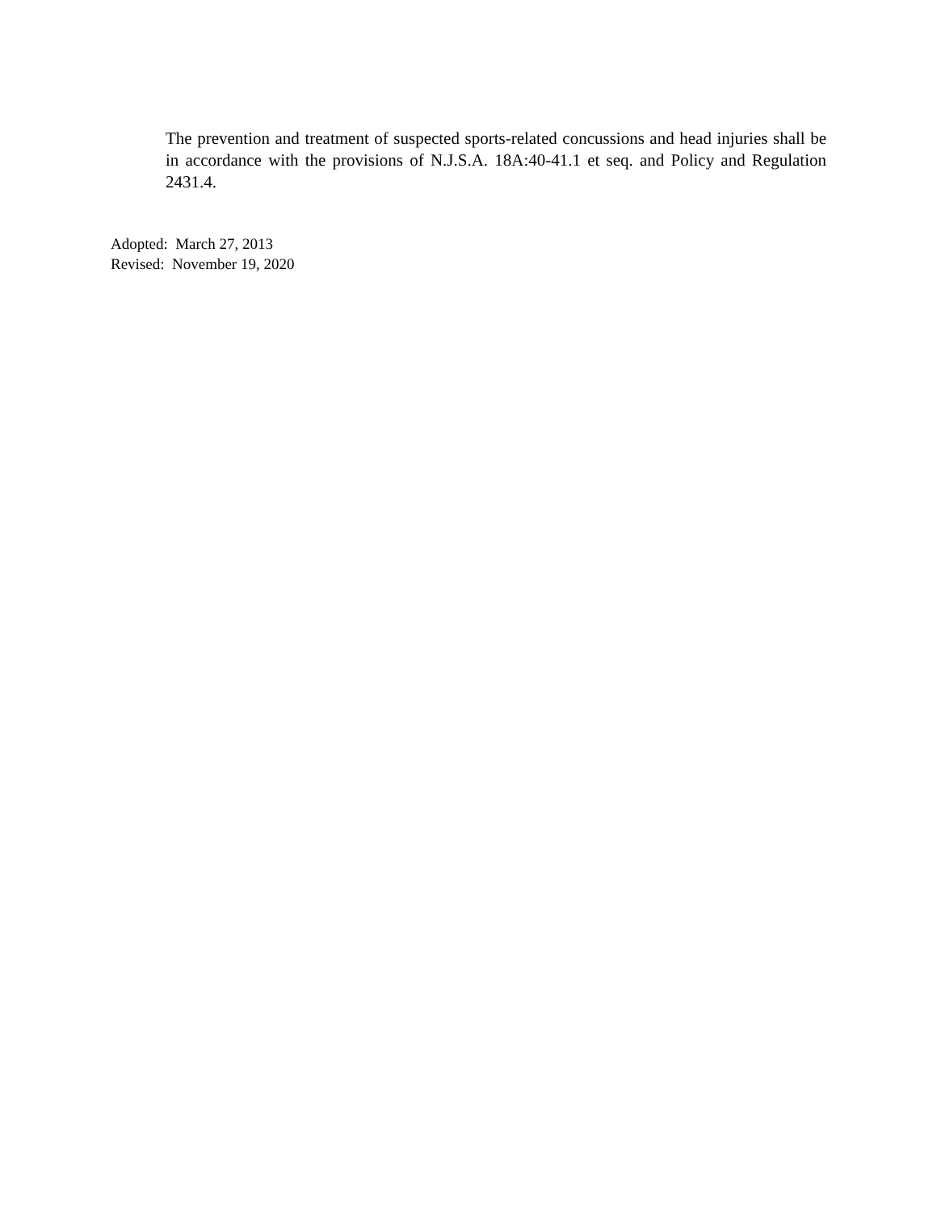The prevention and treatment of suspected sports-related concussions and head injuries shall be in accordance with the provisions of N.J.S.A. 18A:40-41.1 et seq. and Policy and Regulation 2431.4.
Adopted: March 27, 2013
Revised: November 19, 2020